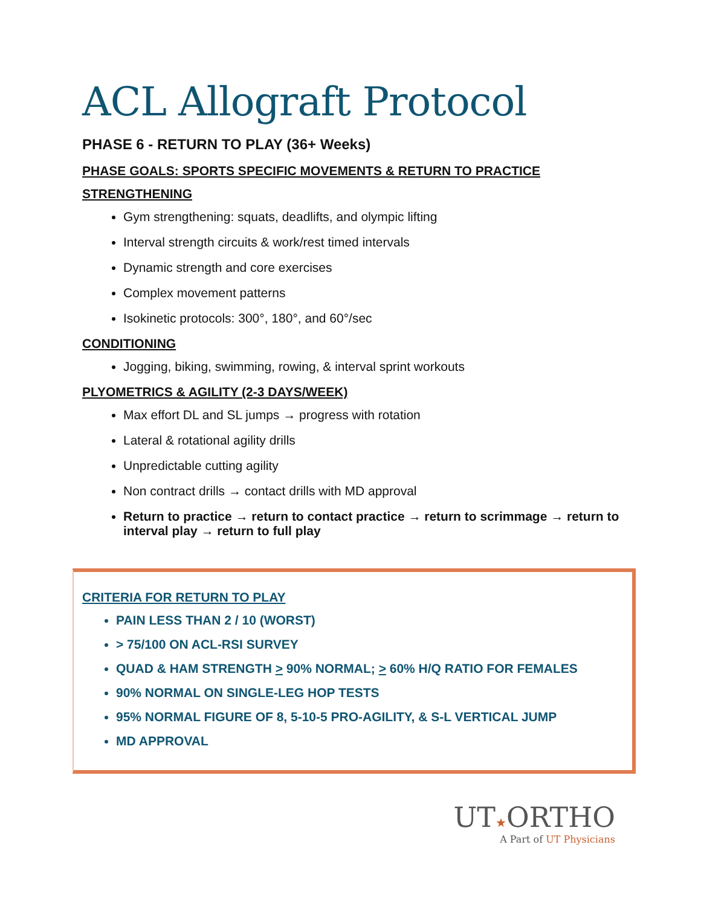ACL Allograft Protocol
PHASE 6 - RETURN TO PLAY (36+ Weeks)
PHASE GOALS: SPORTS SPECIFIC MOVEMENTS & RETURN TO PRACTICE
STRENGTHENING
Gym strengthening: squats, deadlifts, and olympic lifting
Interval strength circuits & work/rest timed intervals
Dynamic strength and core exercises
Complex movement patterns
Isokinetic protocols: 300°, 180°, and 60°/sec
CONDITIONING
Jogging, biking, swimming, rowing, & interval sprint workouts
PLYOMETRICS & AGILITY (2-3 DAYS/WEEK)
Max effort DL and SL jumps → progress with rotation
Lateral & rotational agility drills
Unpredictable cutting agility
Non contract drills → contact drills with MD approval
Return to practice → return to contact practice → return to scrimmage → return to interval play → return to full play
CRITERIA FOR RETURN TO PLAY
PAIN LESS THAN 2 / 10 (WORST)
> 75/100 ON ACL-RSI SURVEY
QUAD & HAM STRENGTH > 90% NORMAL; > 60% H/Q RATIO FOR FEMALES
90% NORMAL ON SINGLE-LEG HOP TESTS
95% NORMAL FIGURE OF 8, 5-10-5 PRO-AGILITY, & S-L VERTICAL JUMP
MD APPROVAL
UT★ORTHO
A Part of UT Physicians